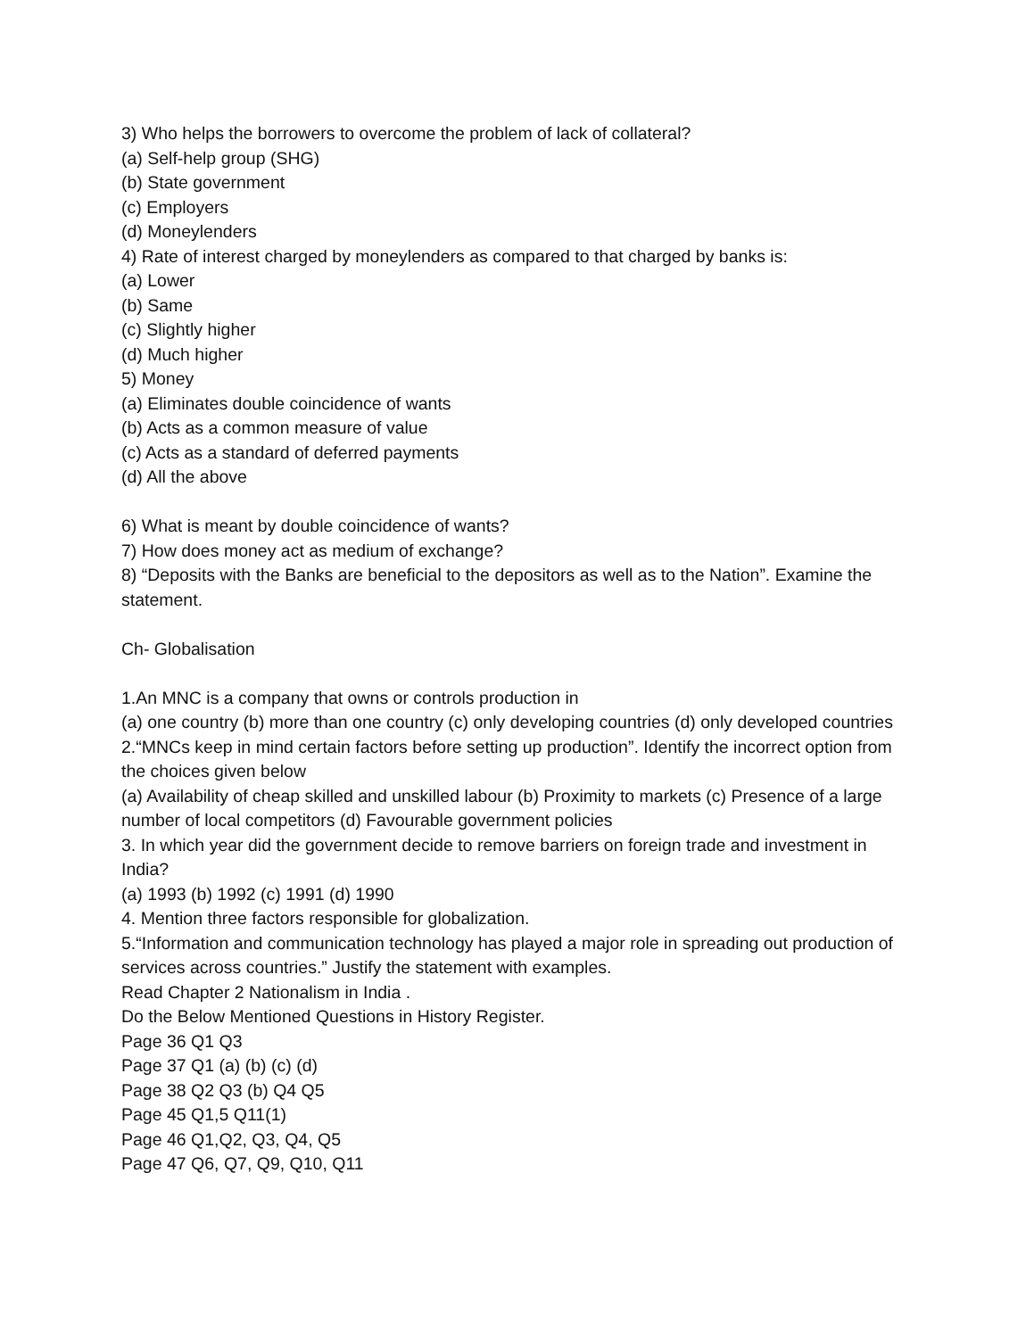3) Who helps the borrowers to overcome the problem of lack of collateral?
(a) Self-help group (SHG)
(b) State government
(c) Employers
(d) Moneylenders
4) Rate of interest charged by moneylenders as compared to that charged by banks is:
(a) Lower
(b) Same
(c) Slightly higher
(d) Much higher
5) Money
(a) Eliminates double coincidence of wants
(b) Acts as a common measure of value
(c) Acts as a standard of deferred payments
(d) All the above
6) What is meant by double coincidence of wants?
7) How does money act as medium of exchange?
8) “Deposits with the Banks are beneficial to the depositors as well as to the Nation”. Examine the statement.
Ch- Globalisation
1.An MNC is a company that owns or controls production in
(a) one country (b) more than one country (c) only developing countries (d) only developed countries
2.“MNCs keep in mind certain factors before setting up production”. Identify the incorrect option from the choices given below
(a) Availability of cheap skilled and unskilled labour (b) Proximity to markets (c) Presence of a large number of local competitors (d) Favourable government policies
3. In which year did the government decide to remove barriers on foreign trade and investment in India?
(a) 1993 (b) 1992 (c) 1991 (d) 1990
4. Mention three factors responsible for globalization.
5.“Information and communication technology has played a major role in spreading out production of services across countries.” Justify the statement with examples.
Read Chapter 2 Nationalism in India .
Do the Below Mentioned Questions in History Register.
Page 36 Q1 Q3
Page 37 Q1 (a) (b) (c) (d)
Page 38 Q2 Q3 (b) Q4 Q5
Page 45 Q1,5 Q11(1)
Page 46 Q1,Q2, Q3, Q4, Q5
Page 47 Q6, Q7, Q9, Q10, Q11